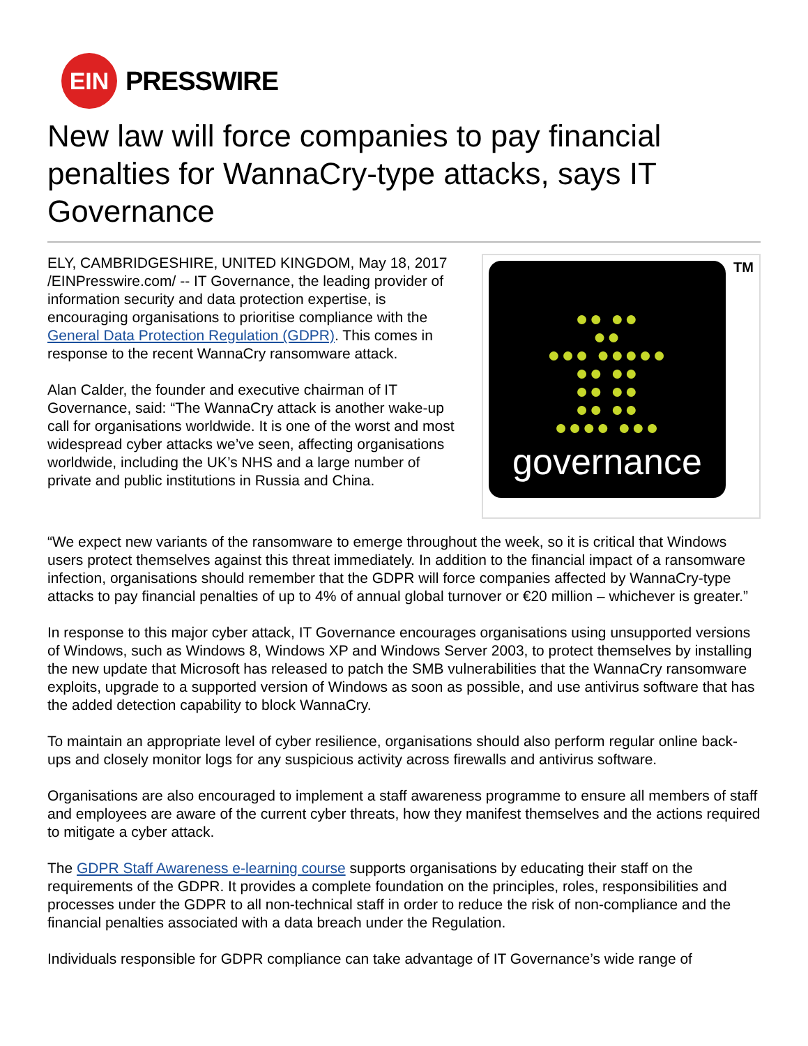EIN
PRESSWIRE
New law will force companies to pay financial penalties for WannaCry-type attacks, says IT Governance
●● ●●
●●
●●● ●●●●●
●● ●●
●● ●●
●● ●●
●●●● ●●●
governance
TM
ELY, CAMBRIDGESHIRE, UNITED KINGDOM, May 18, 2017 /EINPresswire.com/ -- IT Governance, the leading provider of information security and data protection expertise, is encouraging organisations to prioritise compliance with the General Data Protection Regulation (GDPR). This comes in response to the recent WannaCry ransomware attack.
Alan Calder, the founder and executive chairman of IT Governance, said: “The WannaCry attack is another wake-up call for organisations worldwide. It is one of the worst and most widespread cyber attacks we’ve seen, affecting organisations worldwide, including the UK’s NHS and a large number of private and public institutions in Russia and China.
“We expect new variants of the ransomware to emerge throughout the week, so it is critical that Windows users protect themselves against this threat immediately. In addition to the financial impact of a ransomware infection, organisations should remember that the GDPR will force companies affected by WannaCry-type attacks to pay financial penalties of up to 4% of annual global turnover or €20 million – whichever is greater.”
In response to this major cyber attack, IT Governance encourages organisations using unsupported versions of Windows, such as Windows 8, Windows XP and Windows Server 2003, to protect themselves by installing the new update that Microsoft has released to patch the SMB vulnerabilities that the WannaCry ransomware exploits, upgrade to a supported version of Windows as soon as possible, and use antivirus software that has the added detection capability to block WannaCry.
To maintain an appropriate level of cyber resilience, organisations should also perform regular online back-ups and closely monitor logs for any suspicious activity across firewalls and antivirus software.
Organisations are also encouraged to implement a staff awareness programme to ensure all members of staff and employees are aware of the current cyber threats, how they manifest themselves and the actions required to mitigate a cyber attack.
The GDPR Staff Awareness e-learning course supports organisations by educating their staff on the requirements of the GDPR. It provides a complete foundation on the principles, roles, responsibilities and processes under the GDPR to all non-technical staff in order to reduce the risk of non-compliance and the financial penalties associated with a data breach under the Regulation.
Individuals responsible for GDPR compliance can take advantage of IT Governance’s wide range of